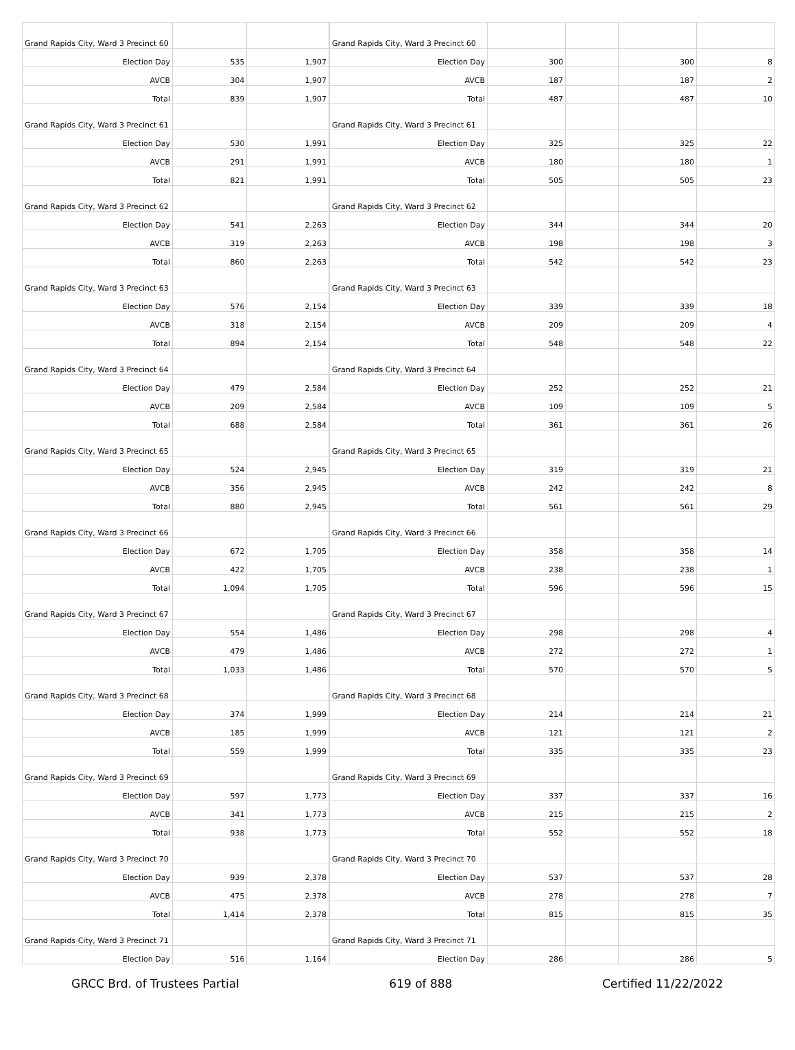| Grand Rapids City, Ward 3 Precinct 60 | | |
| Election Day | 535 | 1,907 |
| AVCB | 304 | 1,907 |
| Total | 839 | 1,907 |
| Grand Rapids City, Ward 3 Precinct 61 | | |
| Election Day | 530 | 1,991 |
| AVCB | 291 | 1,991 |
| Total | 821 | 1,991 |
| Grand Rapids City, Ward 3 Precinct 62 | | |
| Election Day | 541 | 2,263 |
| AVCB | 319 | 2,263 |
| Total | 860 | 2,263 |
| Grand Rapids City, Ward 3 Precinct 63 | | |
| Election Day | 576 | 2,154 |
| AVCB | 318 | 2,154 |
| Total | 894 | 2,154 |
| Grand Rapids City, Ward 3 Precinct 64 | | |
| Election Day | 479 | 2,584 |
| AVCB | 209 | 2,584 |
| Total | 688 | 2,584 |
| Grand Rapids City, Ward 3 Precinct 65 | | |
| Election Day | 524 | 2,945 |
| AVCB | 356 | 2,945 |
| Total | 880 | 2,945 |
| Grand Rapids City, Ward 3 Precinct 66 | | |
| Election Day | 672 | 1,705 |
| AVCB | 422 | 1,705 |
| Total | 1,094 | 1,705 |
| Grand Rapids City, Ward 3 Precinct 67 | | |
| Election Day | 554 | 1,486 |
| AVCB | 479 | 1,486 |
| Total | 1,033 | 1,486 |
| Grand Rapids City, Ward 3 Precinct 68 | | |
| Election Day | 374 | 1,999 |
| AVCB | 185 | 1,999 |
| Total | 559 | 1,999 |
| Grand Rapids City, Ward 3 Precinct 69 | | |
| Election Day | 597 | 1,773 |
| AVCB | 341 | 1,773 |
| Total | 938 | 1,773 |
| Grand Rapids City, Ward 3 Precinct 70 | | |
| Election Day | 939 | 2,378 |
| AVCB | 475 | 2,378 |
| Total | 1,414 | 2,378 |
| Grand Rapids City, Ward 3 Precinct 71 | | |
| Election Day | 516 | 1,164 |
| Grand Rapids City, Ward 3 Precinct 60 | | | | |
| Election Day | 300 | | 300 | 8 |
| AVCB | 187 | | 187 | 2 |
| Total | 487 | | 487 | 10 |
| Grand Rapids City, Ward 3 Precinct 61 | | | | |
| Election Day | 325 | | 325 | 22 |
| AVCB | 180 | | 180 | 1 |
| Total | 505 | | 505 | 23 |
| Grand Rapids City, Ward 3 Precinct 62 | | | | |
| Election Day | 344 | | 344 | 20 |
| AVCB | 198 | | 198 | 3 |
| Total | 542 | | 542 | 23 |
| Grand Rapids City, Ward 3 Precinct 63 | | | | |
| Election Day | 339 | | 339 | 18 |
| AVCB | 209 | | 209 | 4 |
| Total | 548 | | 548 | 22 |
| Grand Rapids City, Ward 3 Precinct 64 | | | | |
| Election Day | 252 | | 252 | 21 |
| AVCB | 109 | | 109 | 5 |
| Total | 361 | | 361 | 26 |
| Grand Rapids City, Ward 3 Precinct 65 | | | | |
| Election Day | 319 | | 319 | 21 |
| AVCB | 242 | | 242 | 8 |
| Total | 561 | | 561 | 29 |
| Grand Rapids City, Ward 3 Precinct 66 | | | | |
| Election Day | 358 | | 358 | 14 |
| AVCB | 238 | | 238 | 1 |
| Total | 596 | | 596 | 15 |
| Grand Rapids City, Ward 3 Precinct 67 | | | | |
| Election Day | 298 | | 298 | 4 |
| AVCB | 272 | | 272 | 1 |
| Total | 570 | | 570 | 5 |
| Grand Rapids City, Ward 3 Precinct 68 | | | | |
| Election Day | 214 | | 214 | 21 |
| AVCB | 121 | | 121 | 2 |
| Total | 335 | | 335 | 23 |
| Grand Rapids City, Ward 3 Precinct 69 | | | | |
| Election Day | 337 | | 337 | 16 |
| AVCB | 215 | | 215 | 2 |
| Total | 552 | | 552 | 18 |
| Grand Rapids City, Ward 3 Precinct 70 | | | | |
| Election Day | 537 | | 537 | 28 |
| AVCB | 278 | | 278 | 7 |
| Total | 815 | | 815 | 35 |
| Grand Rapids City, Ward 3 Precinct 71 | | | | |
| Election Day | 286 | | 286 | 5 |
GRCC Brd. of Trustees Partial 619 of 888 Certified 11/22/2022